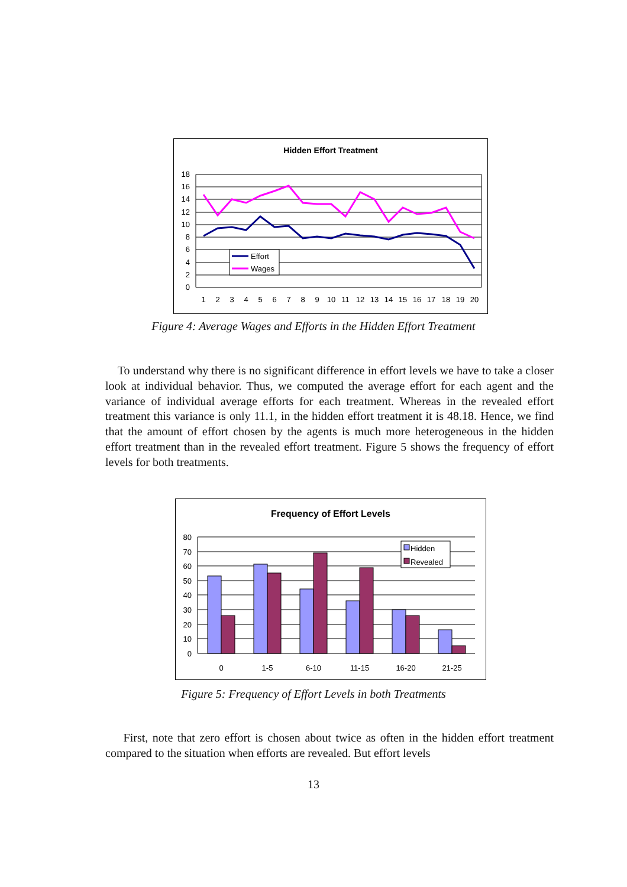Hidden Effort Treatment
18
16
14
12
10
8
6
4
2
0
1
2
3
4
5
6
7
8
9
10
11
12
13
14
15
16
17
18
19
20
Effort
Wages
Figure 4: Average Wages and Efforts in the Hidden Effort Treatment
To understand why there is no significant difference in effort levels we have to take a closer look at individual behavior. Thus, we computed the average effort for each agent and the variance of individual average efforts for each treatment. Whereas in the revealed effort treatment this variance is only 11.1, in the hidden effort treatment it is 48.18. Hence, we find that the amount of effort chosen by the agents is much more heterogeneous in the hidden effort treatment than in the revealed effort treatment. Figure 5 shows the frequency of effort levels for both treatments.
Frequency of Effort Levels
80
70
60
50
40
30
20
10
0
0
1-5
6-10
11-15
16-20
21-25
Hidden
Revealed
Figure 5: Frequency of Effort Levels in both Treatments
First, note that zero effort is chosen about twice as often in the hidden effort treatment compared to the situation when efforts are revealed. But effort levels
13